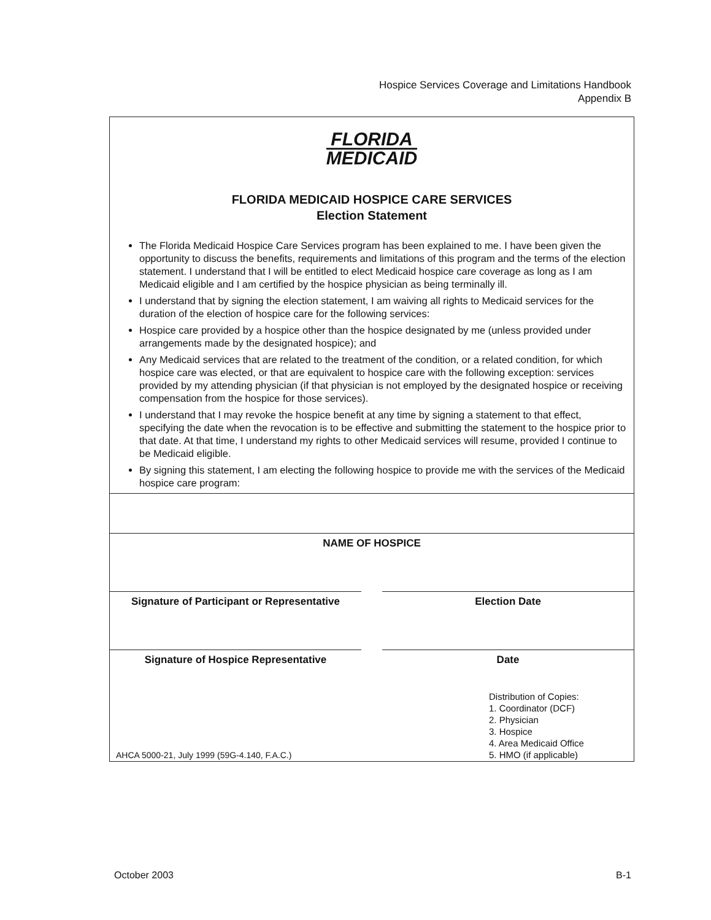Hospice Services Coverage and Limitations Handbook
Appendix B
FLORIDA
MEDICAID
FLORIDA MEDICAID HOSPICE CARE SERVICES
Election Statement
The Florida Medicaid Hospice Care Services program has been explained to me. I have been given the opportunity to discuss the benefits, requirements and limitations of this program and the terms of the election statement. I understand that I will be entitled to elect Medicaid hospice care coverage as long as I am Medicaid eligible and I am certified by the hospice physician as being terminally ill.
I understand that by signing the election statement, I am waiving all rights to Medicaid services for the duration of the election of hospice care for the following services:
Hospice care provided by a hospice other than the hospice designated by me (unless provided under arrangements made by the designated hospice); and
Any Medicaid services that are related to the treatment of the condition, or a related condition, for which hospice care was elected, or that are equivalent to hospice care with the following exception: services provided by my attending physician (if that physician is not employed by the designated hospice or receiving compensation from the hospice for those services).
I understand that I may revoke the hospice benefit at any time by signing a statement to that effect, specifying the date when the revocation is to be effective and submitting the statement to the hospice prior to that date. At that time, I understand my rights to other Medicaid services will resume, provided I continue to be Medicaid eligible.
By signing this statement, I am electing the following hospice to provide me with the services of the Medicaid hospice care program:
NAME OF HOSPICE
Signature of Participant or Representative
Election Date
Signature of Hospice Representative
Date
Distribution of Copies:
1. Coordinator (DCF)
2. Physician
3. Hospice
4. Area Medicaid Office
5. HMO (if applicable)
AHCA 5000-21, July 1999 (59G-4.140, F.A.C.)
October 2003 B-1